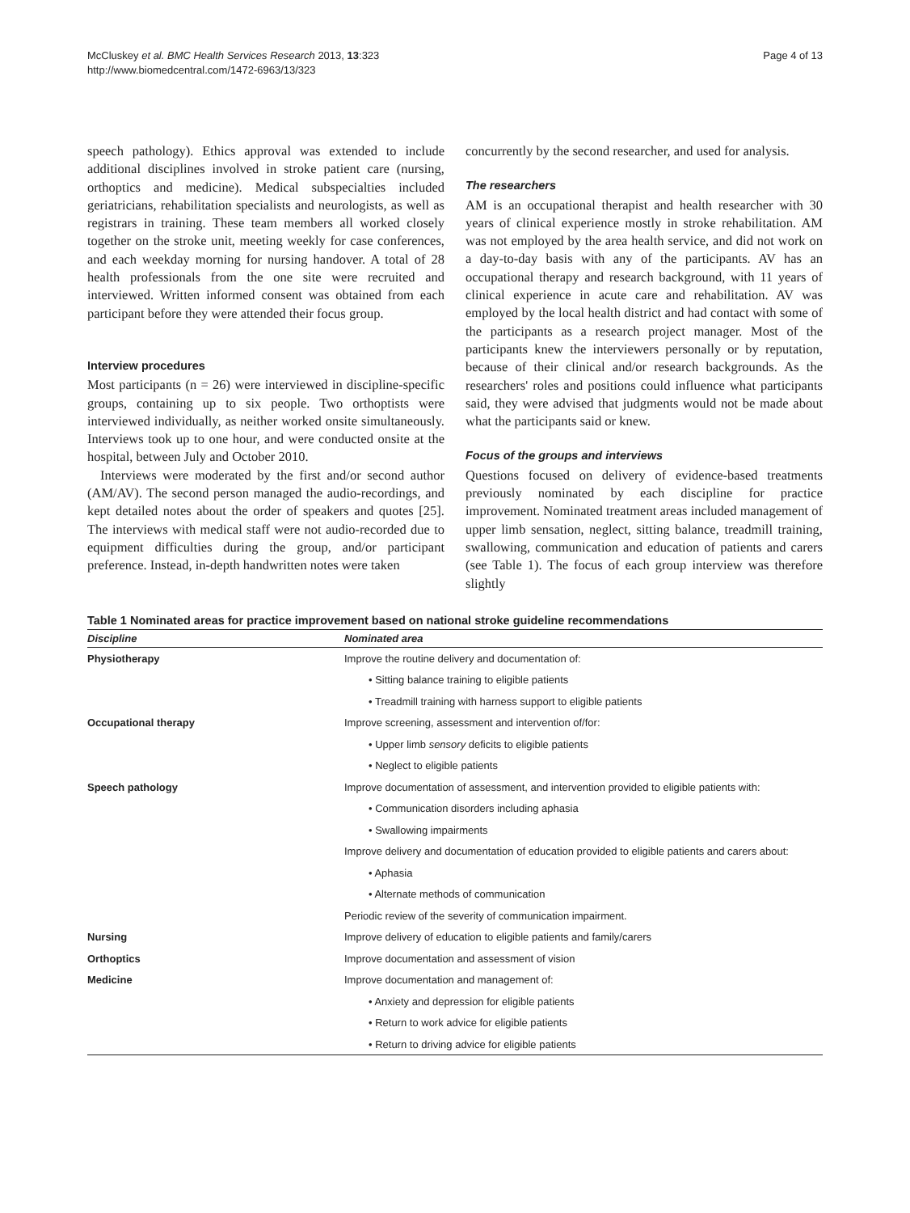McCluskey et al. BMC Health Services Research 2013, 13:323
http://www.biomedcentral.com/1472-6963/13/323
Page 4 of 13
speech pathology). Ethics approval was extended to include additional disciplines involved in stroke patient care (nursing, orthoptics and medicine). Medical subspecialties included geriatricians, rehabilitation specialists and neurologists, as well as registrars in training. These team members all worked closely together on the stroke unit, meeting weekly for case conferences, and each weekday morning for nursing handover. A total of 28 health professionals from the one site were recruited and interviewed. Written informed consent was obtained from each participant before they were attended their focus group.
Interview procedures
Most participants (n = 26) were interviewed in discipline-specific groups, containing up to six people. Two orthoptists were interviewed individually, as neither worked onsite simultaneously. Interviews took up to one hour, and were conducted onsite at the hospital, between July and October 2010.
Interviews were moderated by the first and/or second author (AM/AV). The second person managed the audio-recordings, and kept detailed notes about the order of speakers and quotes [25]. The interviews with medical staff were not audio-recorded due to equipment difficulties during the group, and/or participant preference. Instead, in-depth handwritten notes were taken
concurrently by the second researcher, and used for analysis.
The researchers
AM is an occupational therapist and health researcher with 30 years of clinical experience mostly in stroke rehabilitation. AM was not employed by the area health service, and did not work on a day-to-day basis with any of the participants. AV has an occupational therapy and research background, with 11 years of clinical experience in acute care and rehabilitation. AV was employed by the local health district and had contact with some of the participants as a research project manager. Most of the participants knew the interviewers personally or by reputation, because of their clinical and/or research backgrounds. As the researchers' roles and positions could influence what participants said, they were advised that judgments would not be made about what the participants said or knew.
Focus of the groups and interviews
Questions focused on delivery of evidence-based treatments previously nominated by each discipline for practice improvement. Nominated treatment areas included management of upper limb sensation, neglect, sitting balance, treadmill training, swallowing, communication and education of patients and carers (see Table 1). The focus of each group interview was therefore slightly
Table 1 Nominated areas for practice improvement based on national stroke guideline recommendations
| Discipline | Nominated area |
| --- | --- |
| Physiotherapy | Improve the routine delivery and documentation of: |
| | • Sitting balance training to eligible patients |
| | • Treadmill training with harness support to eligible patients |
| Occupational therapy | Improve screening, assessment and intervention of/for: |
| | • Upper limb sensory deficits to eligible patients |
| | • Neglect to eligible patients |
| Speech pathology | Improve documentation of assessment, and intervention provided to eligible patients with: |
| | • Communication disorders including aphasia |
| | • Swallowing impairments |
| | Improve delivery and documentation of education provided to eligible patients and carers about: |
| | • Aphasia |
| | • Alternate methods of communication |
| | Periodic review of the severity of communication impairment. |
| Nursing | Improve delivery of education to eligible patients and family/carers |
| Orthoptics | Improve documentation and assessment of vision |
| Medicine | Improve documentation and management of: |
| | • Anxiety and depression for eligible patients |
| | • Return to work advice for eligible patients |
| | • Return to driving advice for eligible patients |